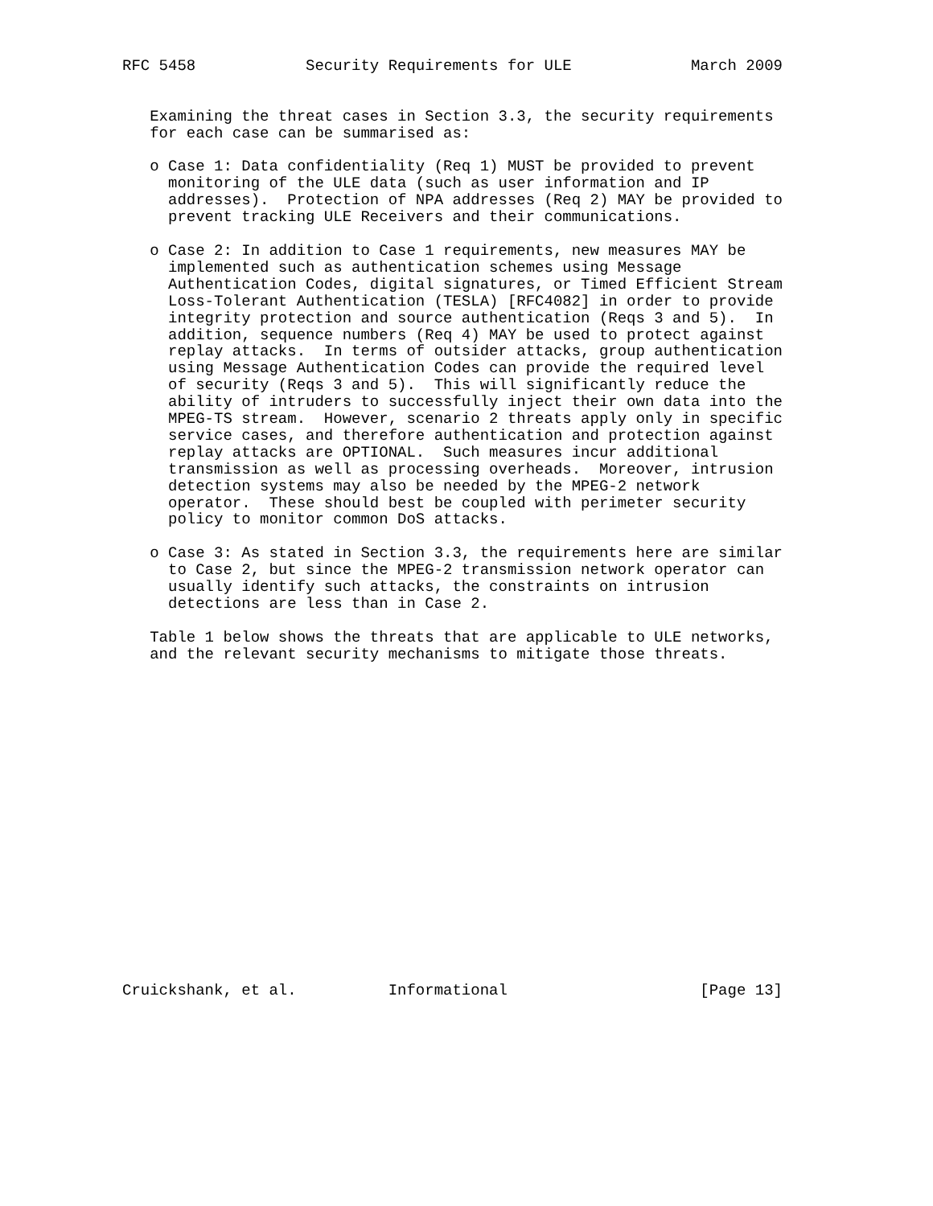RFC 5458            Security Requirements for ULE             March 2009


   Examining the threat cases in Section 3.3, the security requirements
   for each case can be summarised as:

   o Case 1: Data confidentiality (Req 1) MUST be provided to prevent
     monitoring of the ULE data (such as user information and IP
     addresses).  Protection of NPA addresses (Req 2) MAY be provided to
     prevent tracking ULE Receivers and their communications.

   o Case 2: In addition to Case 1 requirements, new measures MAY be
     implemented such as authentication schemes using Message
     Authentication Codes, digital signatures, or Timed Efficient Stream
     Loss-Tolerant Authentication (TESLA) [RFC4082] in order to provide
     integrity protection and source authentication (Reqs 3 and 5).  In
     addition, sequence numbers (Req 4) MAY be used to protect against
     replay attacks.  In terms of outsider attacks, group authentication
     using Message Authentication Codes can provide the required level
     of security (Reqs 3 and 5).  This will significantly reduce the
     ability of intruders to successfully inject their own data into the
     MPEG-TS stream.  However, scenario 2 threats apply only in specific
     service cases, and therefore authentication and protection against
     replay attacks are OPTIONAL.  Such measures incur additional
     transmission as well as processing overheads.  Moreover, intrusion
     detection systems may also be needed by the MPEG-2 network
     operator.  These should best be coupled with perimeter security
     policy to monitor common DoS attacks.

   o Case 3: As stated in Section 3.3, the requirements here are similar
     to Case 2, but since the MPEG-2 transmission network operator can
     usually identify such attacks, the constraints on intrusion
     detections are less than in Case 2.

   Table 1 below shows the threats that are applicable to ULE networks,
   and the relevant security mechanisms to mitigate those threats.



















Cruickshank, et al.          Informational                     [Page 13]